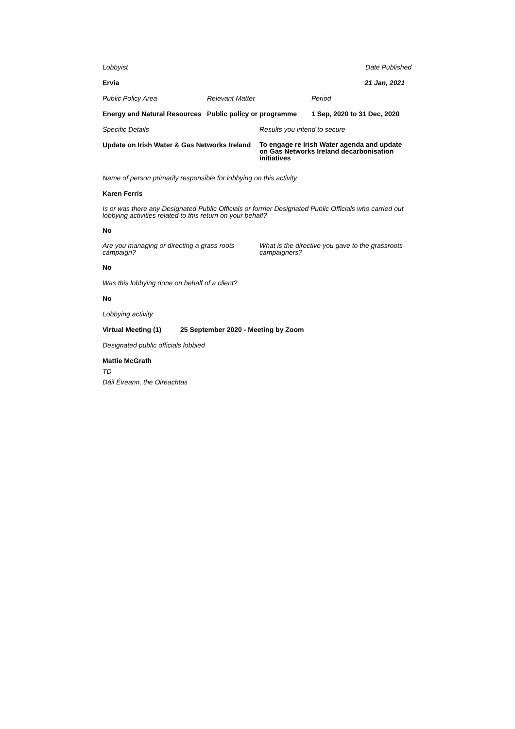Lobbyist Date Published
Ervia 21 Jan, 2021
Public Policy Area Relevant Matter Period
Energy and Natural Resources
Public policy or programme
1 Sep, 2020 to 31 Dec, 2020
Specific Details Results you intend to secure
Update on Irish Water & Gas Networks Ireland
To engage re Irish Water agenda and update on Gas Networks Ireland decarbonisation initiatives
Name of person primarily responsible for lobbying on this activity
Karen Ferris
Is or was there any Designated Public Officials or former Designated Public Officials who carried out lobbying activities related to this return on your behalf?
No
Are you managing or directing a grass roots campaign?
What is the directive you gave to the grassroots campaigners?
No
Was this lobbying done on behalf of a client?
No
Lobbying activity
Virtual Meeting (1) 25 September 2020 - Meeting by Zoom
Designated public officials lobbied
Mattie McGrath
TD
Dáil Éireann, the Oireachtas